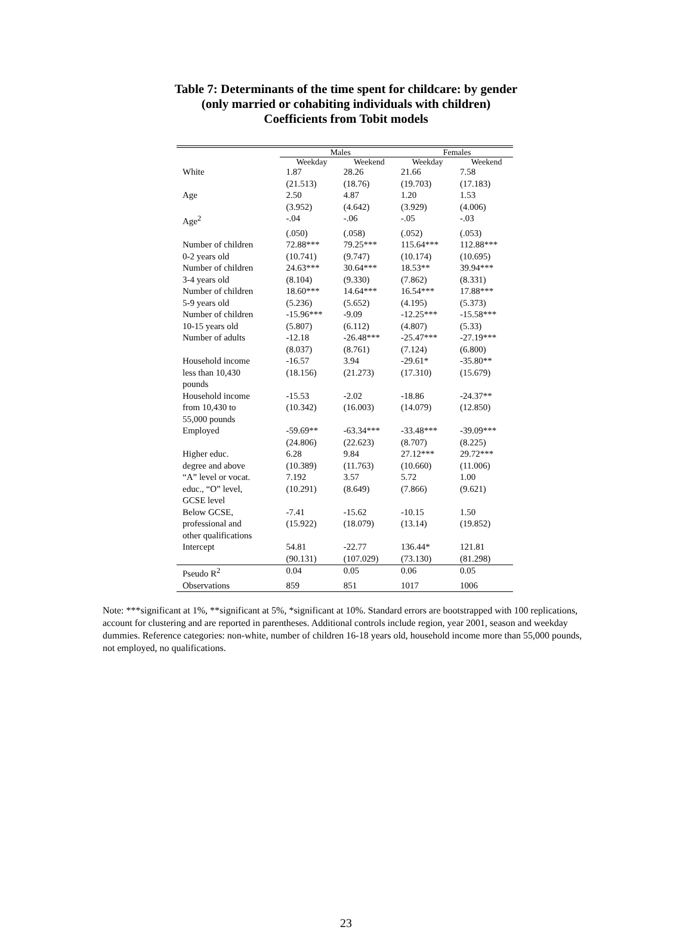Table 7: Determinants of the time spent for childcare: by gender
(only married or cohabiting individuals with children)
Coefficients from Tobit models
| | Males | | Females | |
| --- | --- | --- | --- | --- |
| | Weekday | Weekend | Weekday | Weekend |
| White | 1.87 | 28.26 | 21.66 | 7.58 |
| | (21.513) | (18.76) | (19.703) | (17.183) |
| Age | 2.50 | 4.87 | 1.20 | 1.53 |
| | (3.952) | (4.642) | (3.929) | (4.006) |
| Age<sup>2</sup> | -.04 | -.06 | -.05 | -.03 |
| | (.050) | (.058) | (.052) | (.053) |
| Number of children | 72.88*** | 79.25*** | 115.64*** | 112.88*** |
| 0-2 years old | (10.741) | (9.747) | (10.174) | (10.695) |
| Number of children | 24.63*** | 30.64*** | 18.53** | 39.94*** |
| 3-4 years old | (8.104) | (9.330) | (7.862) | (8.331) |
| Number of children | 18.60*** | 14.64*** | 16.54*** | 17.88*** |
| 5-9 years old | (5.236) | (5.652) | (4.195) | (5.373) |
| Number of children | -15.96*** | -9.09 | -12.25*** | -15.58*** |
| 10-15 years old | (5.807) | (6.112) | (4.807) | (5.33) |
| Number of adults | -12.18 | -26.48*** | -25.47*** | -27.19*** |
| | (8.037) | (8.761) | (7.124) | (6.800) |
| Household income less than 10,430 pounds | -16.57 (18.156) | 3.94 (21.273) | -29.61* (17.310) | -35.80** (15.679) |
| Household income from 10,430 to 55,000 pounds | -15.53 (10.342) | -2.02 (16.003) | -18.86 (14.079) | -24.37** (12.850) |
| Employed | -59.69** | -63.34*** | -33.48*** | -39.09*** |
| | (24.806) | (22.623) | (8.707) | (8.225) |
| Higher educ. | 6.28 | 9.84 | 27.12*** | 29.72*** |
| degree and above | (10.389) | (11.763) | (10.660) | (11.006) |
| “A” level or vocat. educ., “O” level, GCSE level | 7.192 (10.291) | 3.57 (8.649) | 5.72 (7.866) | 1.00 (9.621) |
| Below GCSE, professional and other qualifications | -7.41 (15.922) | -15.62 (18.079) | -10.15 (13.14) | 1.50 (19.852) |
| Intercept | 54.81 | -22.77 | 136.44* | 121.81 |
| | (90.131) | (107.029) | (73.130) | (81.298) |
| Pseudo R<sup>2</sup> | 0.04 | 0.05 | 0.06 | 0.05 |
| Observations | 859 | 851 | 1017 | 1006 |
Note: ***significant at 1%, **significant at 5%, *significant at 10%. Standard errors are bootstrapped with 100 replications, account for clustering and are reported in parentheses. Additional controls include region, year 2001, season and weekday dummies. Reference categories: non-white, number of children 16-18 years old, household income more than 55,000 pounds, not employed, no qualifications.
23